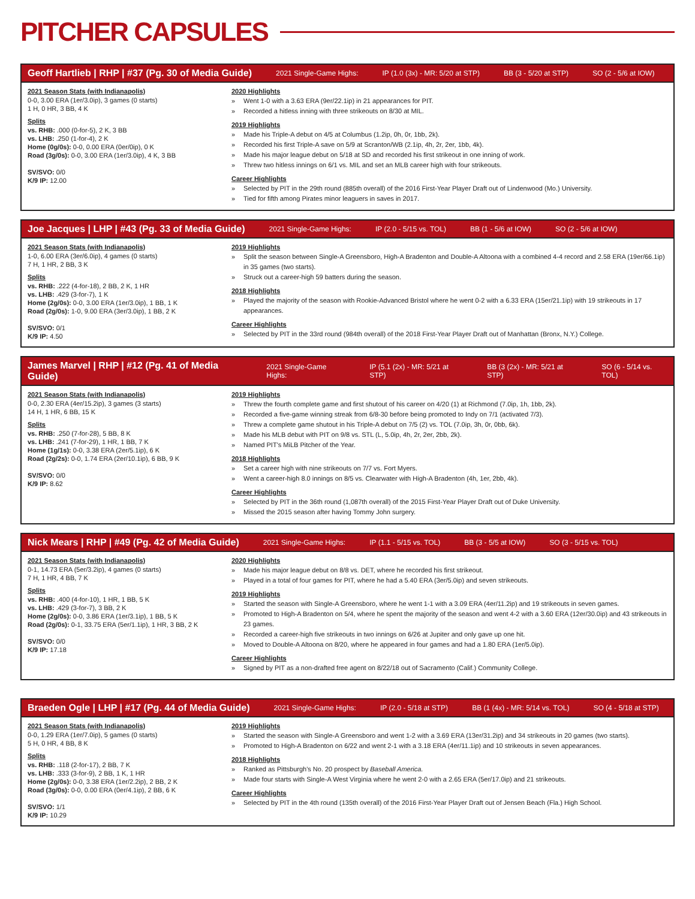PITCHER CAPSULES
Geoff Hartlieb | RHP | #37 (Pg. 30 of Media Guide) 2021 Single-Game Highs: IP (1.0 (3x) - MR: 5/20 at STP) BB (3 - 5/20 at STP) SO (2 - 5/6 at IOW)
2021 Season Stats (with Indianapolis)
0-0, 3.00 ERA (1er/3.0ip), 3 games (0 starts)
1 H, 0 HR, 3 BB, 4 K
Splits
vs. RHB: .000 (0-for-5), 2 K, 3 BB
vs. LHB: .250 (1-for-4), 2 K
Home (0g/0s): 0-0, 0.00 ERA (0er/0ip), 0 K
Road (3g/0s): 0-0, 3.00 ERA (1er/3.0ip), 4 K, 3 BB
SV/SVO: 0/0
K/9 IP: 12.00
2020 Highlights
Went 1-0 with a 3.63 ERA (9er/22.1ip) in 21 appearances for PIT.
Recorded a hitless inning with three strikeouts on 8/30 at MIL.
2019 Highlights
Made his Triple-A debut on 4/5 at Columbus (1.2ip, 0h, 0r, 1bb, 2k).
Recorded his first Triple-A save on 5/9 at Scranton/WB (2.1ip, 4h, 2r, 2er, 1bb, 4k).
Made his major league debut on 5/18 at SD and recorded his first strikeout in one inning of work.
Threw two hitless innings on 6/1 vs. MIL and set an MLB career high with four strikeouts.
Career Highlights
Selected by PIT in the 29th round (885th overall) of the 2016 First-Year Player Draft out of Lindenwood (Mo.) University.
Tied for fifth among Pirates minor leaguers in saves in 2017.
Joe Jacques | LHP | #43 (Pg. 33 of Media Guide) 2021 Single-Game Highs: IP (2.0 - 5/15 vs. TOL) BB (1 - 5/6 at IOW) SO (2 - 5/6 at IOW)
2021 Season Stats (with Indianapolis)
1-0, 6.00 ERA (3er/6.0ip), 4 games (0 starts)
7 H, 1 HR, 2 BB, 3 K
Splits
vs. RHB: .222 (4-for-18), 2 BB, 2 K, 1 HR
vs. LHB: .429 (3-for-7), 1 K
Home (2g/0s): 0-0, 3.00 ERA (1er/3.0ip), 1 BB, 1 K
Road (2g/0s): 1-0, 9.00 ERA (3er/3.0ip), 1 BB, 2 K
SV/SVO: 0/1
K/9 IP: 4.50
2019 Highlights
Split the season between Single-A Greensboro, High-A Bradenton and Double-A Altoona with a combined 4-4 record and 2.58 ERA (19er/66.1ip) in 35 games (two starts).
Struck out a career-high 59 batters during the season.
2018 Highlights
Played the majority of the season with Rookie-Advanced Bristol where he went 0-2 with a 6.33 ERA (15er/21.1ip) with 19 strikeouts in 17 appearances.
Career Highlights
Selected by PIT in the 33rd round (984th overall) of the 2018 First-Year Player Draft out of Manhattan (Bronx, N.Y.) College.
James Marvel | RHP | #12 (Pg. 41 of Media Guide) 2021 Single-Game Highs: IP (5.1 (2x) - MR: 5/21 at STP) BB (3 (2x) - MR: 5/21 at STP) SO (6 - 5/14 vs. TOL)
2021 Season Stats (with Indianapolis)
0-0, 2.30 ERA (4er/15.2ip), 3 games (3 starts)
14 H, 1 HR, 6 BB, 15 K
Splits
vs. RHB: .250 (7-for-28), 5 BB, 8 K
vs. LHB: .241 (7-for-29), 1 HR, 1 BB, 7 K
Home (1g/1s): 0-0, 3.38 ERA (2er/5.1ip), 6 K
Road (2g/2s): 0-0, 1.74 ERA (2er/10.1ip), 6 BB, 9 K
SV/SVO: 0/0
K/9 IP: 8.62
2019 Highlights
Threw the fourth complete game and first shutout of his career on 4/20 (1) at Richmond (7.0ip, 1h, 1bb, 2k).
Recorded a five-game winning streak from 6/8-30 before being promoted to Indy on 7/1 (activated 7/3).
Threw a complete game shutout in his Triple-A debut on 7/5 (2) vs. TOL (7.0ip, 3h, 0r, 0bb, 6k).
Made his MLB debut with PIT on 9/8 vs. STL (L, 5.0ip, 4h, 2r, 2er, 2bb, 2k).
Named PIT's MiLB Pitcher of the Year.
2018 Highlights
Set a career high with nine strikeouts on 7/7 vs. Fort Myers.
Went a career-high 8.0 innings on 8/5 vs. Clearwater with High-A Bradenton (4h, 1er, 2bb, 4k).
Career Highlights
Selected by PIT in the 36th round (1,087th overall) of the 2015 First-Year Player Draft out of Duke University.
Missed the 2015 season after having Tommy John surgery.
Nick Mears | RHP | #49 (Pg. 42 of Media Guide) 2021 Single-Game Highs: IP (1.1 - 5/15 vs. TOL) BB (3 - 5/5 at IOW) SO (3 - 5/15 vs. TOL)
2021 Season Stats (with Indianapolis)
0-1, 14.73 ERA (5er/3.2ip), 4 games (0 starts)
7 H, 1 HR, 4 BB, 7 K
Splits
vs. RHB: .400 (4-for-10), 1 HR, 1 BB, 5 K
vs. LHB: .429 (3-for-7), 3 BB, 2 K
Home (2g/0s): 0-0, 3.86 ERA (1er/3.1ip), 1 BB, 5 K
Road (2g/0s): 0-1, 33.75 ERA (5er/1.1ip), 1 HR, 3 BB, 2 K
SV/SVO: 0/0
K/9 IP: 17.18
2020 Highlights
Made his major league debut on 8/8 vs. DET, where he recorded his first strikeout.
Played in a total of four games for PIT, where he had a 5.40 ERA (3er/5.0ip) and seven strikeouts.
2019 Highlights
Started the season with Single-A Greensboro, where he went 1-1 with a 3.09 ERA (4er/11.2ip) and 19 strikeouts in seven games.
Promoted to High-A Bradenton on 5/4, where he spent the majority of the season and went 4-2 with a 3.60 ERA (12er/30.0ip) and 43 strikeouts in 23 games.
Recorded a career-high five strikeouts in two innings on 6/26 at Jupiter and only gave up one hit.
Moved to Double-A Altoona on 8/20, where he appeared in four games and had a 1.80 ERA (1er/5.0ip).
Career Highlights
Signed by PIT as a non-drafted free agent on 8/22/18 out of Sacramento (Calif.) Community College.
Braeden Ogle | LHP | #17 (Pg. 44 of Media Guide) 2021 Single-Game Highs: IP (2.0 - 5/18 at STP) BB (1 (4x) - MR: 5/14 vs. TOL) SO (4 - 5/18 at STP)
2021 Season Stats (with Indianapolis)
0-0, 1.29 ERA (1er/7.0ip), 5 games (0 starts)
5 H, 0 HR, 4 BB, 8 K
Splits
vs. RHB: .118 (2-for-17), 2 BB, 7 K
vs. LHB: .333 (3-for-9), 2 BB, 1 K, 1 HR
Home (2g/0s): 0-0, 3.38 ERA (1er/2.2ip), 2 BB, 2 K
Road (3g/0s): 0-0, 0.00 ERA (0er/4.1ip), 2 BB, 6 K
SV/SVO: 1/1
K/9 IP: 10.29
2019 Highlights
Started the season with Single-A Greensboro and went 1-2 with a 3.69 ERA (13er/31.2ip) and 34 strikeouts in 20 games (two starts).
Promoted to High-A Bradenton on 6/22 and went 2-1 with a 3.18 ERA (4er/11.1ip) and 10 strikeouts in seven appearances.
2018 Highlights
Ranked as Pittsburgh's No. 20 prospect by Baseball America.
Made four starts with Single-A West Virginia where he went 2-0 with a 2.65 ERA (5er/17.0ip) and 21 strikeouts.
Career Highlights
Selected by PIT in the 4th round (135th overall) of the 2016 First-Year Player Draft out of Jensen Beach (Fla.) High School.